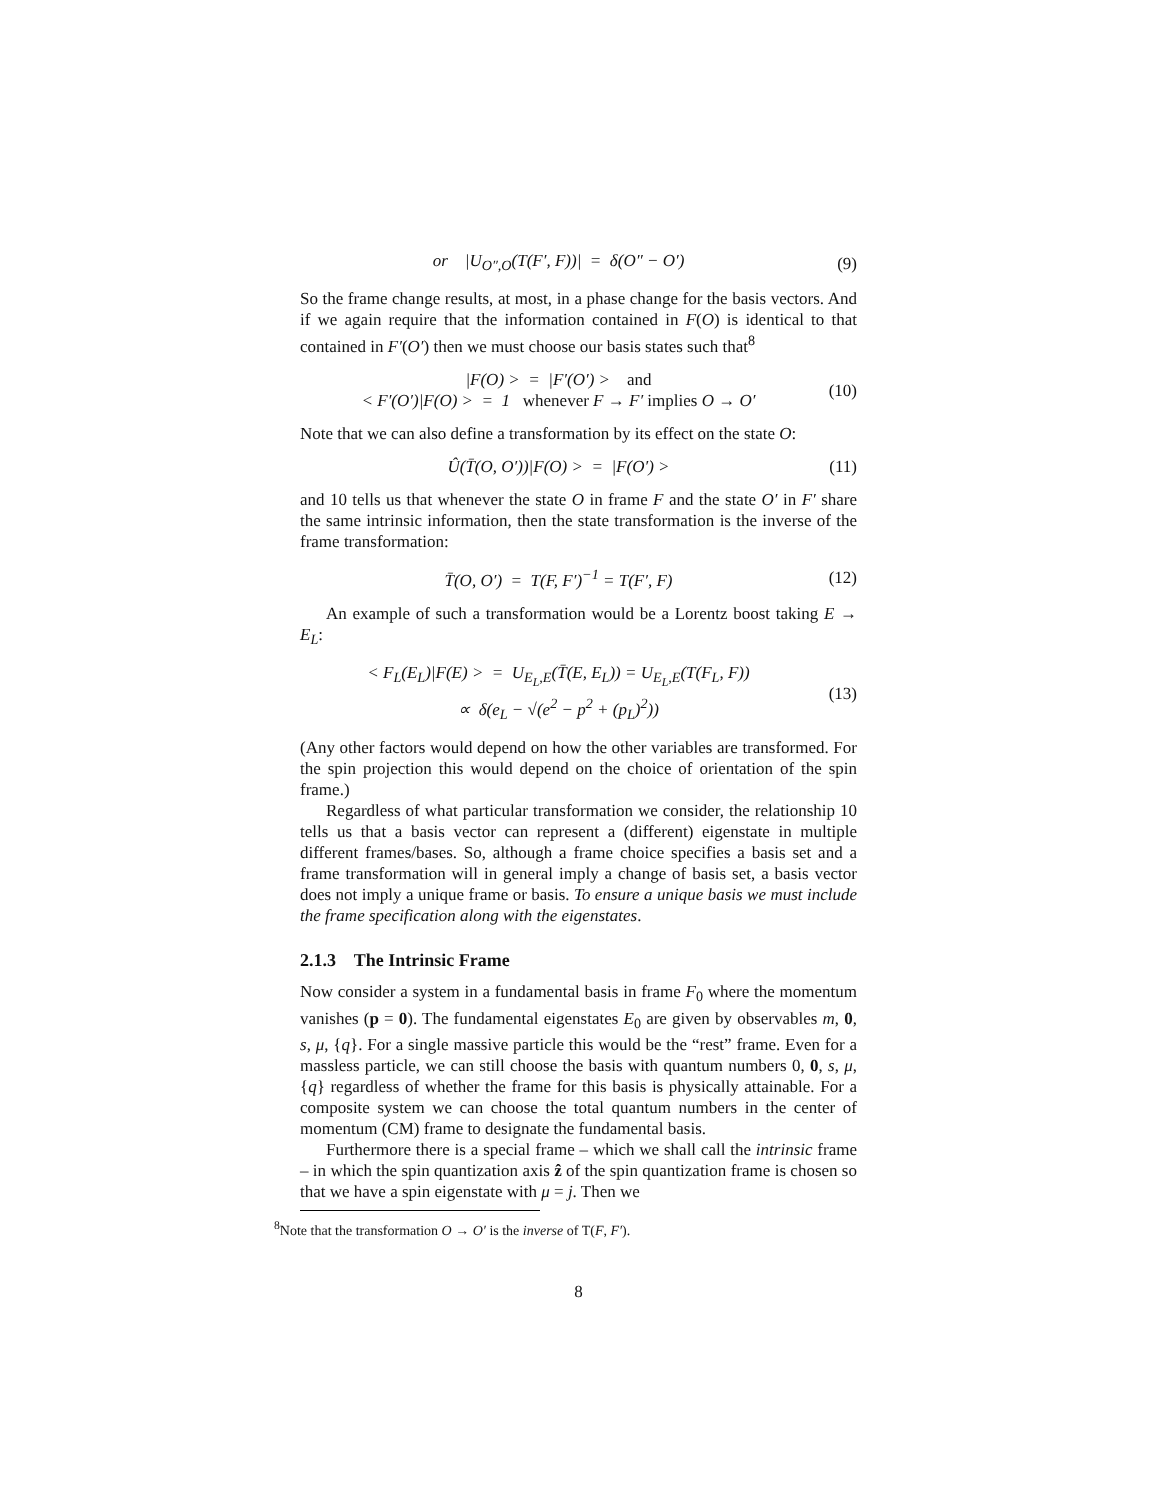or |U<sub>O″,O</sub>(T(F′, F))| = δ(O″ − O′)
(9)
So the frame change results, at most, in a phase change for the basis vectors. And if we again require that the information contained in F(O) is identical to that contained in F′(O′) then we must choose our basis states such that<sup>8</sup>
|F(O) > = |F′(O′) > and
< F′(O′)|F(O) > = 1 whenever F → F′ implies O → O′
(10)
Note that we can also define a transformation by its effect on the state O:
Û(T̄(O, O′))|F(O) > = |F(O′) >
(11)
and 10 tells us that whenever the state O in frame F and the state O′ in F′ share the same intrinsic information, then the state transformation is the inverse of the frame transformation:
T̄(O, O′) = T(F, F′)<sup>−1</sup> = T(F′, F)
(12)
An example of such a transformation would be a Lorentz boost taking E → E<sub>L</sub>:
< F<sub>L</sub>(E<sub>L</sub>)|F(E) > = U<sub>E<sub>L</sub>,E</sub>(T̄(E, E<sub>L</sub>)) = U<sub>E<sub>L</sub>,E</sub>(T(F<sub>L</sub>, F))
∝ δ(e<sub>L</sub> − √(e<sup>2</sup> − p<sup>2</sup> + (p<sub>L</sub>)<sup>2</sup>))
(13)
(Any other factors would depend on how the other variables are transformed. For the spin projection this would depend on the choice of orientation of the spin frame.)
Regardless of what particular transformation we consider, the relationship 10 tells us that a basis vector can represent a (different) eigenstate in multiple different frames/bases. So, although a frame choice specifies a basis set and a frame transformation will in general imply a change of basis set, a basis vector does not imply a unique frame or basis. To ensure a unique basis we must include the frame specification along with the eigenstates.
2.1.3 The Intrinsic Frame
Now consider a system in a fundamental basis in frame F<sub>0</sub> where the momentum vanishes (p = 0). The fundamental eigenstates E<sub>0</sub> are given by observables m, 0, s, μ, {q}. For a single massive particle this would be the “rest” frame. Even for a massless particle, we can still choose the basis with quantum numbers 0, 0, s, μ, {q} regardless of whether the frame for this basis is physically attainable. For a composite system we can choose the total quantum numbers in the center of momentum (CM) frame to designate the fundamental basis.
Furthermore there is a special frame – which we shall call the intrinsic frame – in which the spin quantization axis ẑ of the spin quantization frame is chosen so that we have a spin eigenstate with μ = j. Then we
<sup>8</sup> Note that the transformation O → O′ is the inverse of T(F, F′).
8